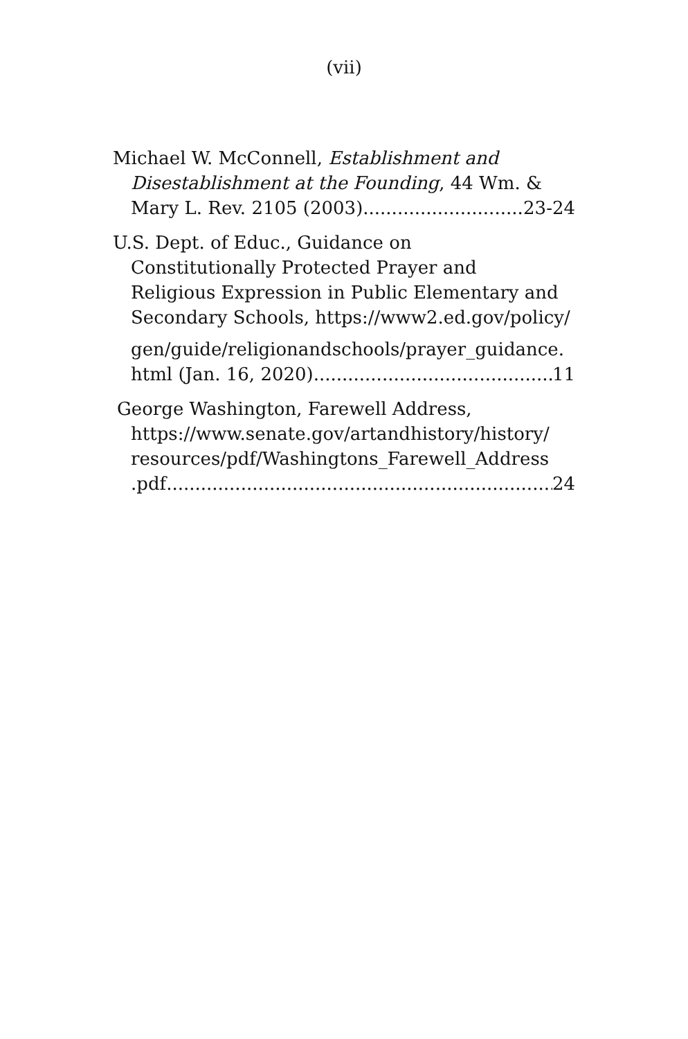(vii)
Michael W. McConnell, Establishment and
Disestablishment at the Founding, 44 Wm. &
Mary L. Rev. 2105 (2003) 23-24
U.S. Dept. of Educ., Guidance on
Constitutionally Protected Prayer and
Religious Expression in Public Elementary and
Secondary Schools, https://www2.ed.gov/policy/
gen/guide/religionandschools/prayer_guidance.
html (Jan. 16, 2020) 11
George Washington, Farewell Address,
https://www.senate.gov/artandhistory/history/
resources/pdf/Washingtons_Farewell_Address
.pdf 24